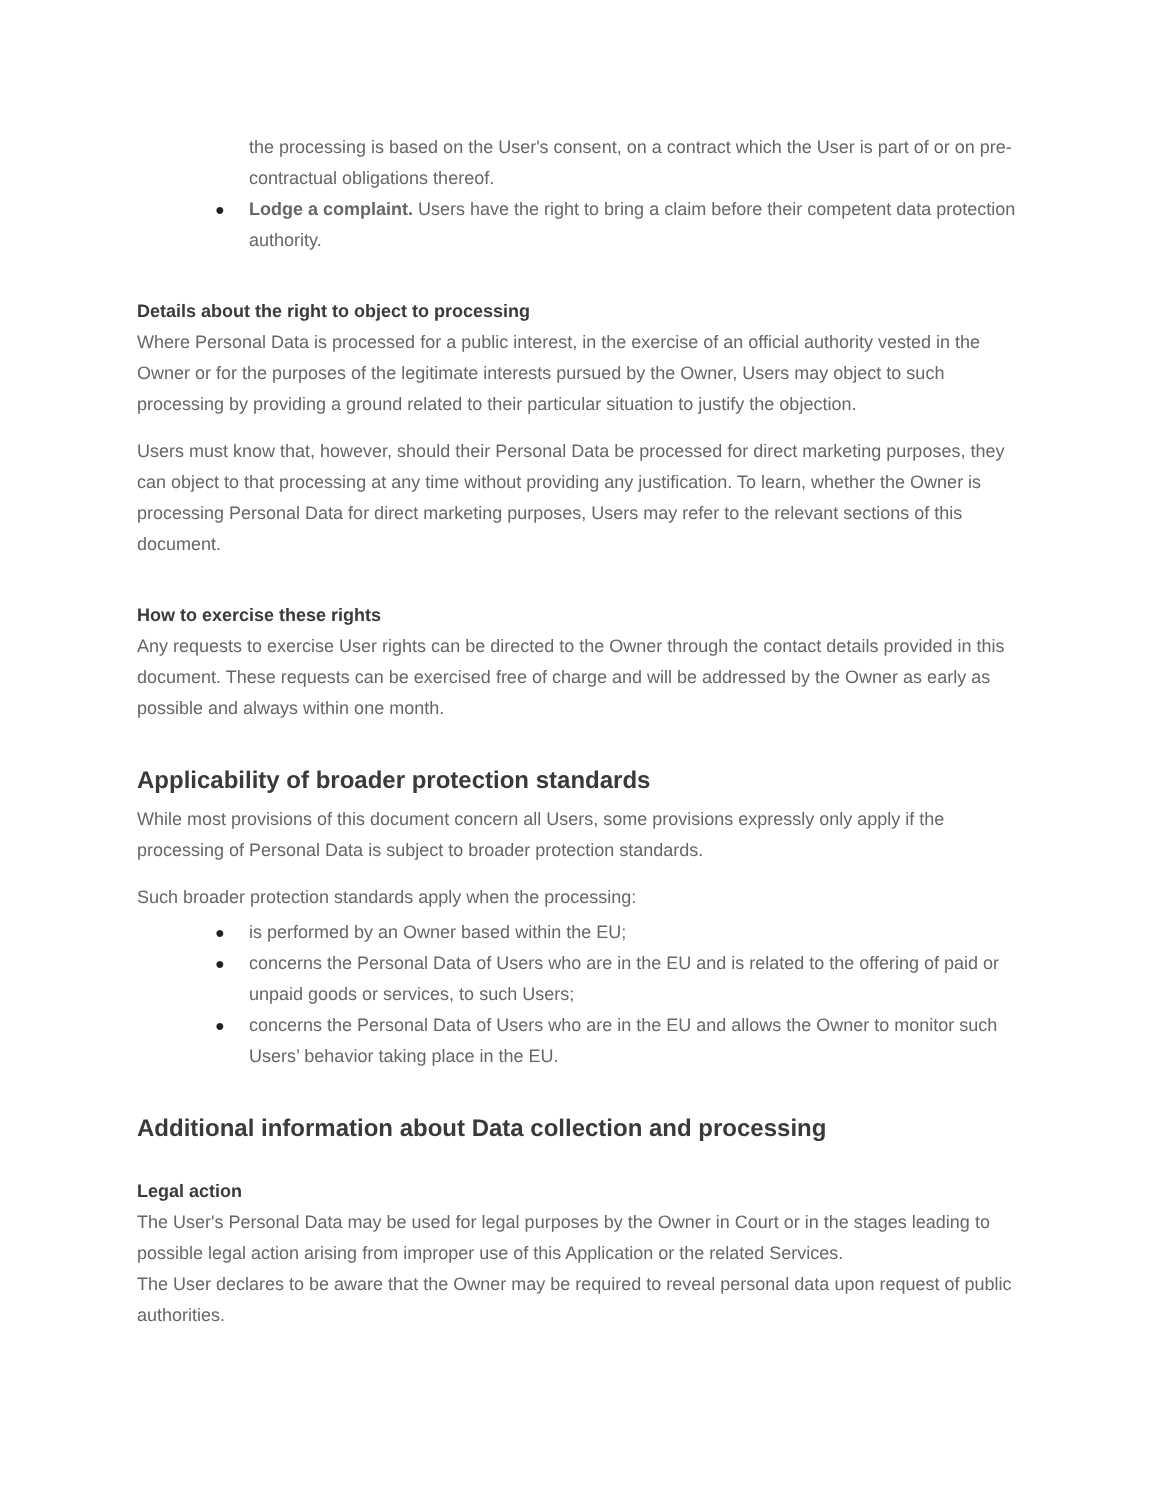the processing is based on the User's consent, on a contract which the User is part of or on pre-contractual obligations thereof.
● Lodge a complaint. Users have the right to bring a claim before their competent data protection authority.
Details about the right to object to processing
Where Personal Data is processed for a public interest, in the exercise of an official authority vested in the Owner or for the purposes of the legitimate interests pursued by the Owner, Users may object to such processing by providing a ground related to their particular situation to justify the objection.
Users must know that, however, should their Personal Data be processed for direct marketing purposes, they can object to that processing at any time without providing any justification. To learn, whether the Owner is processing Personal Data for direct marketing purposes, Users may refer to the relevant sections of this document.
How to exercise these rights
Any requests to exercise User rights can be directed to the Owner through the contact details provided in this document. These requests can be exercised free of charge and will be addressed by the Owner as early as possible and always within one month.
Applicability of broader protection standards
While most provisions of this document concern all Users, some provisions expressly only apply if the processing of Personal Data is subject to broader protection standards.
Such broader protection standards apply when the processing:
● is performed by an Owner based within the EU;
● concerns the Personal Data of Users who are in the EU and is related to the offering of paid or unpaid goods or services, to such Users;
● concerns the Personal Data of Users who are in the EU and allows the Owner to monitor such Users’ behavior taking place in the EU.
Additional information about Data collection and processing
Legal action
The User's Personal Data may be used for legal purposes by the Owner in Court or in the stages leading to possible legal action arising from improper use of this Application or the related Services.
The User declares to be aware that the Owner may be required to reveal personal data upon request of public authorities.